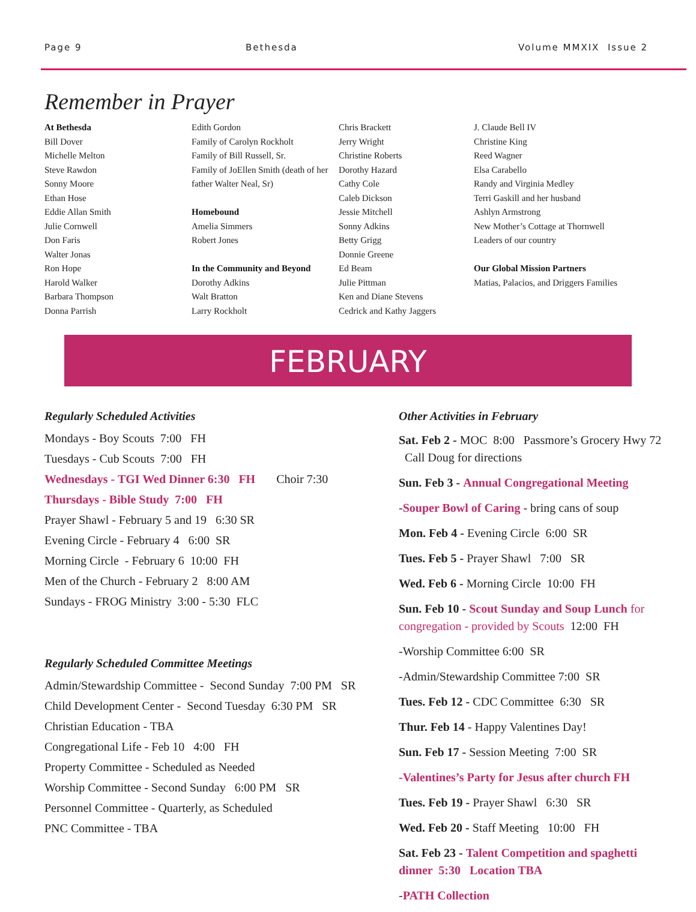Page 9 Bethesda Volume MMXIX Issue 2
Remember in Prayer
At Bethesda
Bill Dover
Michelle Melton
Steve Rawdon
Sonny Moore
Ethan Hose
Eddie Allan Smith
Julie Cornwell
Don Faris
Walter Jonas
Ron Hope
Harold Walker
Barbara Thompson
Donna Parrish
Edith Gordon
Family of Carolyn Rockholt
Family of Bill Russell, Sr.
Family of JoEllen Smith (death of her father Walter Neal, Sr)
Homebound
Amelia Simmers
Robert Jones
In the Community and Beyond
Dorothy Adkins
Walt Bratton
Larry Rockholt
Chris Brackett
Jerry Wright
Christine Roberts
Dorothy Hazard
Cathy Cole
Caleb Dickson
Jessie Mitchell
Sonny Adkins
Betty Grigg
Donnie Greene
Ed Beam
Julie Pittman
Ken and Diane Stevens
Cedrick and Kathy Jaggers
J. Claude Bell IV
Christine King
Reed Wagner
Elsa Carabello
Randy and Virginia Medley
Terri Gaskill and her husband
Ashlyn Armstrong
New Mother’s Cottage at Thornwell
Leaders of our country
Our Global Mission Partners
Matias, Palacios, and Driggers Families
FEBRUARY
Regularly Scheduled Activities
Mondays - Boy Scouts 7:00 FH
Tuesdays - Cub Scouts 7:00 FH
Wednesdays - TGI Wed Dinner 6:30 FH Choir 7:30
Thursdays - Bible Study 7:00 FH
Prayer Shawl - February 5 and 19 6:30 SR
Evening Circle - February 4 6:00 SR
Morning Circle - February 6 10:00 FH
Men of the Church - February 2 8:00 AM
Sundays - FROG Ministry 3:00 - 5:30 FLC
Regularly Scheduled Committee Meetings
Admin/Stewardship Committee - Second Sunday 7:00 PM SR
Child Development Center - Second Tuesday 6:30 PM SR
Christian Education - TBA
Congregational Life - Feb 10 4:00 FH
Property Committee - Scheduled as Needed
Worship Committee - Second Sunday 6:00 PM SR
Personnel Committee - Quarterly, as Scheduled
PNC Committee - TBA
Other Activities in February
Sat. Feb 2 - MOC 8:00 Passmore’s Grocery Hwy 72 Call Doug for directions
Sun. Feb 3 - Annual Congregational Meeting
-Souper Bowl of Caring - bring cans of soup
Mon. Feb 4 - Evening Circle 6:00 SR
Tues. Feb 5 - Prayer Shawl 7:00 SR
Wed. Feb 6 - Morning Circle 10:00 FH
Sun. Feb 10 - Scout Sunday and Soup Lunch for congregation - provided by Scouts 12:00 FH
-Worship Committee 6:00 SR
-Admin/Stewardship Committee 7:00 SR
Tues. Feb 12 - CDC Committee 6:30 SR
Thur. Feb 14 - Happy Valentines Day!
Sun. Feb 17 - Session Meeting 7:00 SR
-Valentines’s Party for Jesus after church FH
Tues. Feb 19 - Prayer Shawl 6:30 SR
Wed. Feb 20 - Staff Meeting 10:00 FH
Sat. Feb 23 - Talent Competition and spaghetti dinner 5:30 Location TBA
-PATH Collection